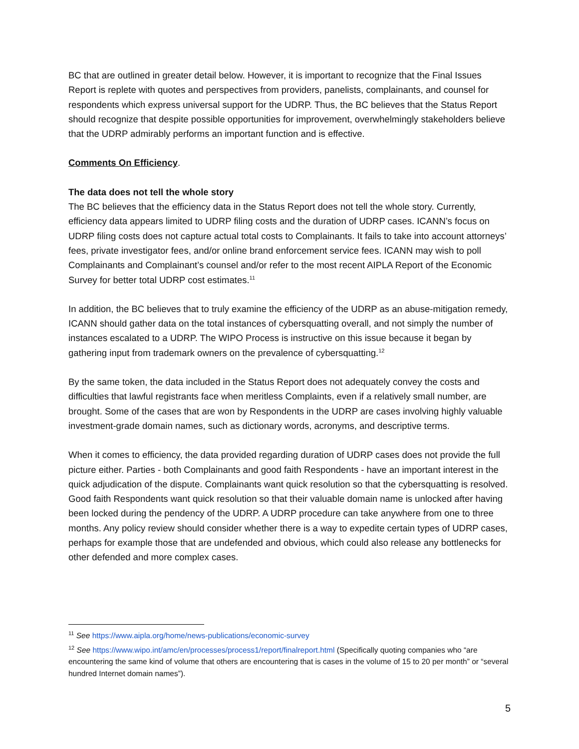BC that are outlined in greater detail below. However, it is important to recognize that the Final Issues Report is replete with quotes and perspectives from providers, panelists, complainants, and counsel for respondents which express universal support for the UDRP. Thus, the BC believes that the Status Report should recognize that despite possible opportunities for improvement, overwhelmingly stakeholders believe that the UDRP admirably performs an important function and is effective.
Comments On Efficiency.
The data does not tell the whole story
The BC believes that the efficiency data in the Status Report does not tell the whole story. Currently, efficiency data appears limited to UDRP filing costs and the duration of UDRP cases. ICANN’s focus on UDRP filing costs does not capture actual total costs to Complainants. It fails to take into account attorneys’ fees, private investigator fees, and/or online brand enforcement service fees. ICANN may wish to poll Complainants and Complainant’s counsel and/or refer to the most recent AIPLA Report of the Economic Survey for better total UDRP cost estimates.<sup>11</sup>
In addition, the BC believes that to truly examine the efficiency of the UDRP as an abuse-mitigation remedy, ICANN should gather data on the total instances of cybersquatting overall, and not simply the number of instances escalated to a UDRP. The WIPO Process is instructive on this issue because it began by gathering input from trademark owners on the prevalence of cybersquatting.<sup>12</sup>
By the same token, the data included in the Status Report does not adequately convey the costs and difficulties that lawful registrants face when meritless Complaints, even if a relatively small number, are brought. Some of the cases that are won by Respondents in the UDRP are cases involving highly valuable investment-grade domain names, such as dictionary words, acronyms, and descriptive terms.
When it comes to efficiency, the data provided regarding duration of UDRP cases does not provide the full picture either. Parties - both Complainants and good faith Respondents - have an important interest in the quick adjudication of the dispute. Complainants want quick resolution so that the cybersquatting is resolved. Good faith Respondents want quick resolution so that their valuable domain name is unlocked after having been locked during the pendency of the UDRP. A UDRP procedure can take anywhere from one to three months. Any policy review should consider whether there is a way to expedite certain types of UDRP cases, perhaps for example those that are undefended and obvious, which could also release any bottlenecks for other defended and more complex cases.
<sup>11</sup> See https://www.aipla.org/home/news-publications/economic-survey
<sup>12</sup> See https://www.wipo.int/amc/en/processes/process1/report/finalreport.html (Specifically quoting companies who “are encountering the same kind of volume that others are encountering that is cases in the volume of 15 to 20 per month” or “several hundred Internet domain names”).
5